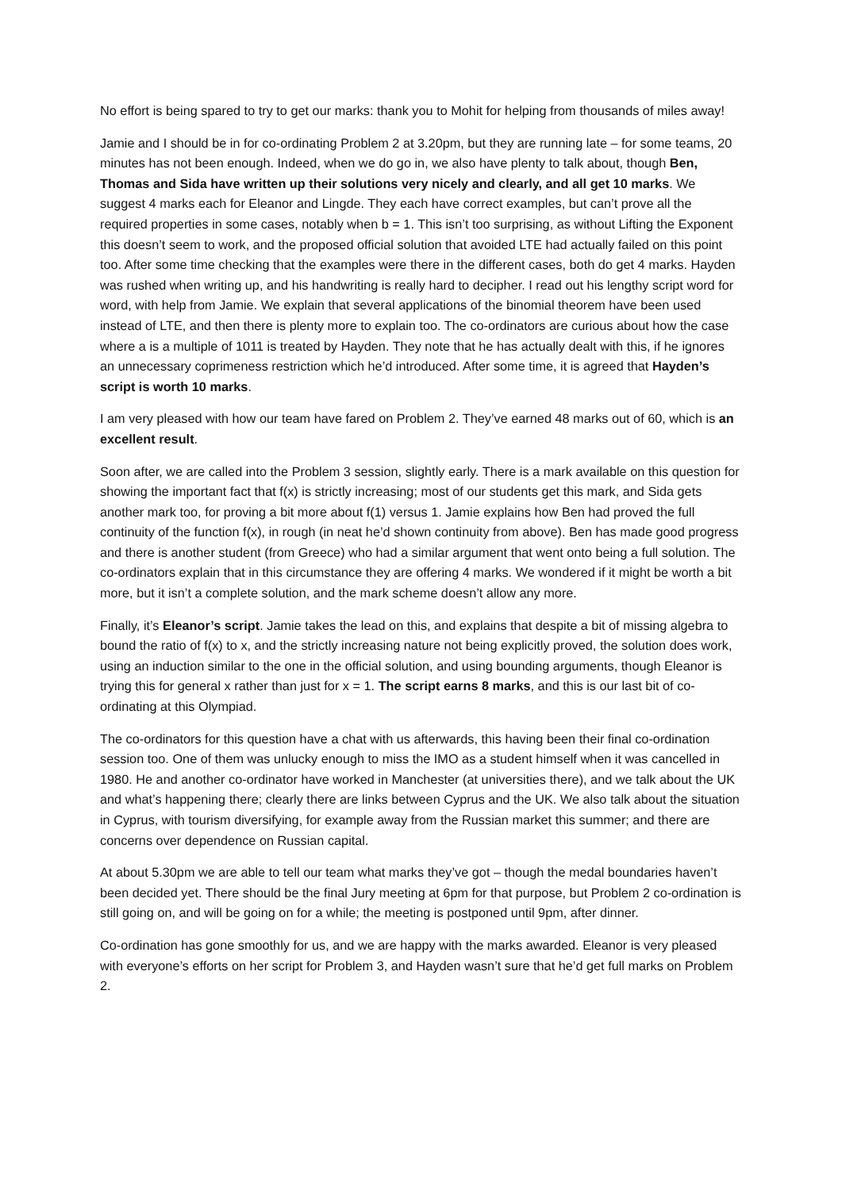No effort is being spared to try to get our marks: thank you to Mohit for helping from thousands of miles away!
Jamie and I should be in for co-ordinating Problem 2 at 3.20pm, but they are running late – for some teams, 20 minutes has not been enough. Indeed, when we do go in, we also have plenty to talk about, though Ben, Thomas and Sida have written up their solutions very nicely and clearly, and all get 10 marks. We suggest 4 marks each for Eleanor and Lingde. They each have correct examples, but can’t prove all the required properties in some cases, notably when b = 1. This isn’t too surprising, as without Lifting the Exponent this doesn’t seem to work, and the proposed official solution that avoided LTE had actually failed on this point too. After some time checking that the examples were there in the different cases, both do get 4 marks. Hayden was rushed when writing up, and his handwriting is really hard to decipher. I read out his lengthy script word for word, with help from Jamie. We explain that several applications of the binomial theorem have been used instead of LTE, and then there is plenty more to explain too. The co-ordinators are curious about how the case where a is a multiple of 1011 is treated by Hayden. They note that he has actually dealt with this, if he ignores an unnecessary coprimeness restriction which he’d introduced. After some time, it is agreed that Hayden’s script is worth 10 marks.
I am very pleased with how our team have fared on Problem 2. They’ve earned 48 marks out of 60, which is an excellent result.
Soon after, we are called into the Problem 3 session, slightly early. There is a mark available on this question for showing the important fact that f(x) is strictly increasing; most of our students get this mark, and Sida gets another mark too, for proving a bit more about f(1) versus 1. Jamie explains how Ben had proved the full continuity of the function f(x), in rough (in neat he’d shown continuity from above). Ben has made good progress and there is another student (from Greece) who had a similar argument that went onto being a full solution. The co-ordinators explain that in this circumstance they are offering 4 marks. We wondered if it might be worth a bit more, but it isn’t a complete solution, and the mark scheme doesn’t allow any more.
Finally, it’s Eleanor’s script. Jamie takes the lead on this, and explains that despite a bit of missing algebra to bound the ratio of f(x) to x, and the strictly increasing nature not being explicitly proved, the solution does work, using an induction similar to the one in the official solution, and using bounding arguments, though Eleanor is trying this for general x rather than just for x = 1. The script earns 8 marks, and this is our last bit of co-ordinating at this Olympiad.
The co-ordinators for this question have a chat with us afterwards, this having been their final co-ordination session too. One of them was unlucky enough to miss the IMO as a student himself when it was cancelled in 1980. He and another co-ordinator have worked in Manchester (at universities there), and we talk about the UK and what’s happening there; clearly there are links between Cyprus and the UK. We also talk about the situation in Cyprus, with tourism diversifying, for example away from the Russian market this summer; and there are concerns over dependence on Russian capital.
At about 5.30pm we are able to tell our team what marks they’ve got – though the medal boundaries haven’t been decided yet. There should be the final Jury meeting at 6pm for that purpose, but Problem 2 co-ordination is still going on, and will be going on for a while; the meeting is postponed until 9pm, after dinner.
Co-ordination has gone smoothly for us, and we are happy with the marks awarded. Eleanor is very pleased with everyone’s efforts on her script for Problem 3, and Hayden wasn’t sure that he’d get full marks on Problem 2.